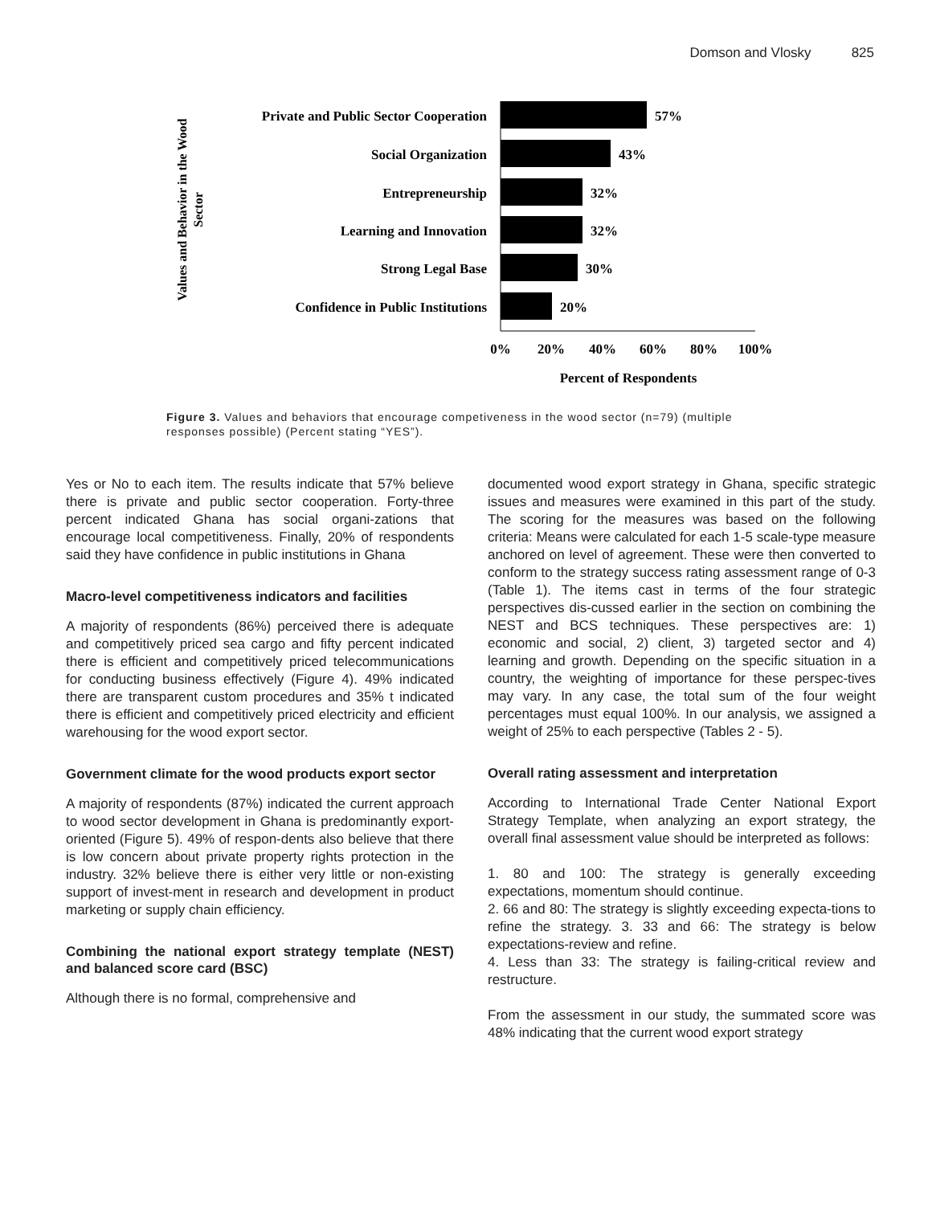Domson and Vlosky 825
Values and Behavior in the Wood
Sector
Private and Public Sector Cooperation
Social Organization
Entrepreneurship
Learning and Innovation
Strong Legal Base
Confidence in Public Institutions
57%
43%
32%
32%
30%
20%
0%
20%
40%
60%
80%
100%
Percent of Respondents
Figure 3. Values and behaviors that encourage competiveness in the wood sector (n=79) (multiple responses possible) (Percent stating “YES”).
Yes or No to each item. The results indicate that 57% believe there is private and public sector cooperation. Forty-three percent indicated Ghana has social organi-zations that encourage local competitiveness. Finally, 20% of respondents said they have confidence in public institutions in Ghana
Macro-level competitiveness indicators and facilities
A majority of respondents (86%) perceived there is adequate and competitively priced sea cargo and fifty percent indicated there is efficient and competitively priced telecommunications for conducting business effectively (Figure 4). 49% indicated there are transparent custom procedures and 35% t indicated there is efficient and competitively priced electricity and efficient warehousing for the wood export sector.
Government climate for the wood products export sector
A majority of respondents (87%) indicated the current approach to wood sector development in Ghana is predominantly export-oriented (Figure 5). 49% of respon-dents also believe that there is low concern about private property rights protection in the industry. 32% believe there is either very little or non-existing support of invest-ment in research and development in product marketing or supply chain efficiency.
Combining the national export strategy template (NEST) and balanced score card (BSC)
Although there is no formal, comprehensive and
documented wood export strategy in Ghana, specific strategic issues and measures were examined in this part of the study. The scoring for the measures was based on the following criteria: Means were calculated for each 1-5 scale-type measure anchored on level of agreement. These were then converted to conform to the strategy success rating assessment range of 0-3 (Table 1). The items cast in terms of the four strategic perspectives dis-cussed earlier in the section on combining the NEST and BCS techniques. These perspectives are: 1) economic and social, 2) client, 3) targeted sector and 4) learning and growth. Depending on the specific situation in a country, the weighting of importance for these perspec-tives may vary. In any case, the total sum of the four weight percentages must equal 100%. In our analysis, we assigned a weight of 25% to each perspective (Tables 2 - 5).
Overall rating assessment and interpretation
According to International Trade Center National Export Strategy Template, when analyzing an export strategy, the overall final assessment value should be interpreted as follows:
1. 80 and 100: The strategy is generally exceeding expectations, momentum should continue.
2. 66 and 80: The strategy is slightly exceeding expecta-tions to refine the strategy. 3. 33 and 66: The strategy is below expectations-review and refine.
4. Less than 33: The strategy is failing-critical review and restructure.
From the assessment in our study, the summated score was 48% indicating that the current wood export strategy